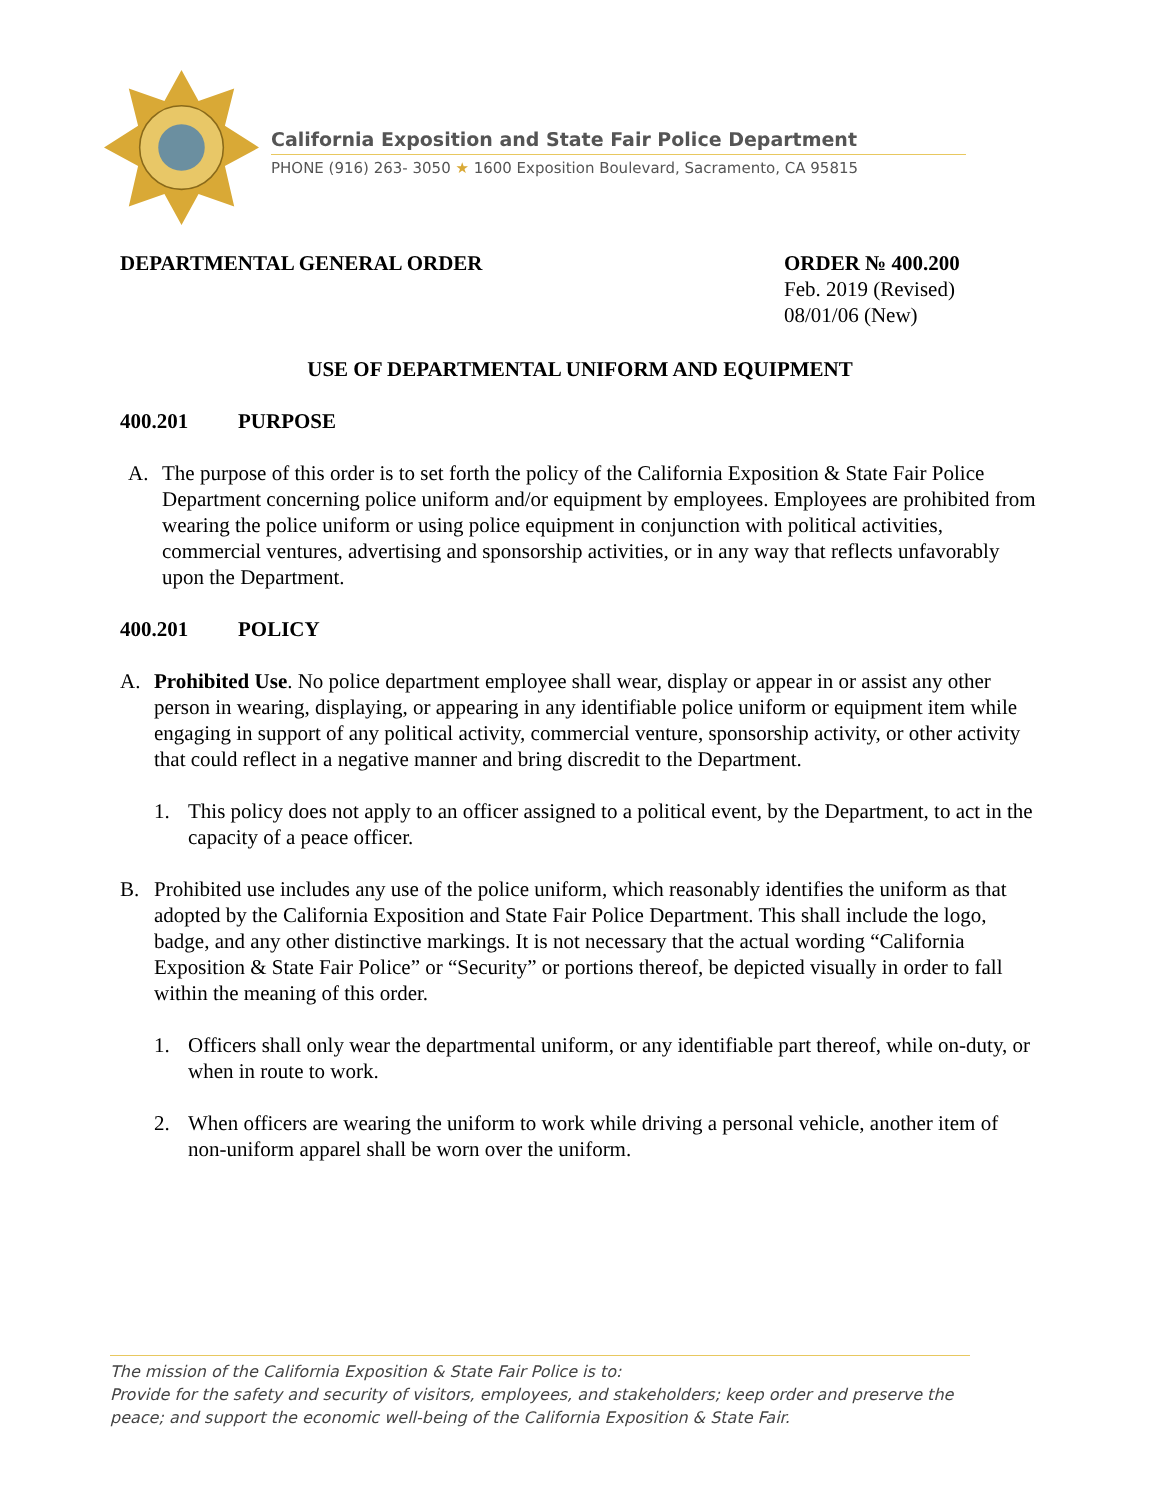California Exposition and State Fair Police Department
PHONE (916) 263- 3050 ★ 1600 Exposition Boulevard, Sacramento, CA 95815
DEPARTMENTAL GENERAL ORDER ORDER № 400.200
Feb. 2019 (Revised)
08/01/06 (New)
USE OF DEPARTMENTAL UNIFORM AND EQUIPMENT
400.201 PURPOSE
A. The purpose of this order is to set forth the policy of the California Exposition & State Fair Police Department concerning police uniform and/or equipment by employees. Employees are prohibited from wearing the police uniform or using police equipment in conjunction with political activities, commercial ventures, advertising and sponsorship activities, or in any way that reflects unfavorably upon the Department.
400.201 POLICY
A. Prohibited Use. No police department employee shall wear, display or appear in or assist any other person in wearing, displaying, or appearing in any identifiable police uniform or equipment item while engaging in support of any political activity, commercial venture, sponsorship activity, or other activity that could reflect in a negative manner and bring discredit to the Department.
1. This policy does not apply to an officer assigned to a political event, by the Department, to act in the capacity of a peace officer.
B. Prohibited use includes any use of the police uniform, which reasonably identifies the uniform as that adopted by the California Exposition and State Fair Police Department. This shall include the logo, badge, and any other distinctive markings. It is not necessary that the actual wording “California Exposition & State Fair Police” or “Security” or portions thereof, be depicted visually in order to fall within the meaning of this order.
1. Officers shall only wear the departmental uniform, or any identifiable part thereof, while on-duty, or when in route to work.
2. When officers are wearing the uniform to work while driving a personal vehicle, another item of non-uniform apparel shall be worn over the uniform.
The mission of the California Exposition & State Fair Police is to:
Provide for the safety and security of visitors, employees, and stakeholders; keep order and preserve the peace; and support the economic well-being of the California Exposition & State Fair.